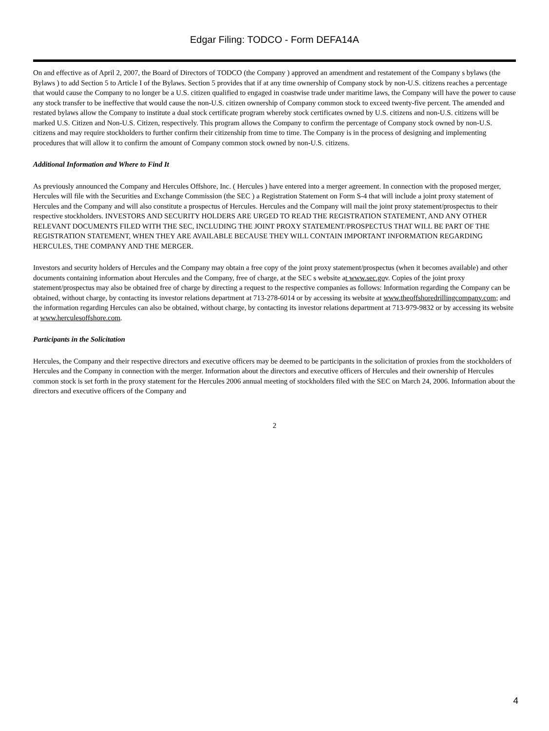Edgar Filing: TODCO - Form DEFA14A
On and effective as of April 2, 2007, the Board of Directors of TODCO (the Company ) approved an amendment and restatement of the Company s bylaws (the Bylaws ) to add Section 5 to Article I of the Bylaws. Section 5 provides that if at any time ownership of Company stock by non-U.S. citizens reaches a percentage that would cause the Company to no longer be a U.S. citizen qualified to engaged in coastwise trade under maritime laws, the Company will have the power to cause any stock transfer to be ineffective that would cause the non-U.S. citizen ownership of Company common stock to exceed twenty-five percent. The amended and restated bylaws allow the Company to institute a dual stock certificate program whereby stock certificates owned by U.S. citizens and non-U.S. citizens will be marked U.S. Citizen and Non-U.S. Citizen, respectively. This program allows the Company to confirm the percentage of Company stock owned by non-U.S. citizens and may require stockholders to further confirm their citizenship from time to time. The Company is in the process of designing and implementing procedures that will allow it to confirm the amount of Company common stock owned by non-U.S. citizens.
Additional Information and Where to Find It
As previously announced the Company and Hercules Offshore, Inc. ( Hercules ) have entered into a merger agreement. In connection with the proposed merger, Hercules will file with the Securities and Exchange Commission (the SEC ) a Registration Statement on Form S-4 that will include a joint proxy statement of Hercules and the Company and will also constitute a prospectus of Hercules. Hercules and the Company will mail the joint proxy statement/prospectus to their respective stockholders. INVESTORS AND SECURITY HOLDERS ARE URGED TO READ THE REGISTRATION STATEMENT, AND ANY OTHER RELEVANT DOCUMENTS FILED WITH THE SEC, INCLUDING THE JOINT PROXY STATEMENT/PROSPECTUS THAT WILL BE PART OF THE REGISTRATION STATEMENT, WHEN THEY ARE AVAILABLE BECAUSE THEY WILL CONTAIN IMPORTANT INFORMATION REGARDING HERCULES, THE COMPANY AND THE MERGER.
Investors and security holders of Hercules and the Company may obtain a free copy of the joint proxy statement/prospectus (when it becomes available) and other documents containing information about Hercules and the Company, free of charge, at the SEC s website at www.sec.gov. Copies of the joint proxy statement/prospectus may also be obtained free of charge by directing a request to the respective companies as follows: Information regarding the Company can be obtained, without charge, by contacting its investor relations department at 713-278-6014 or by accessing its website at www.theoffshoredrillingcompany.com; and the information regarding Hercules can also be obtained, without charge, by contacting its investor relations department at 713-979-9832 or by accessing its website at www.herculesoffshore.com.
Participants in the Solicitation
Hercules, the Company and their respective directors and executive officers may be deemed to be participants in the solicitation of proxies from the stockholders of Hercules and the Company in connection with the merger. Information about the directors and executive officers of Hercules and their ownership of Hercules common stock is set forth in the proxy statement for the Hercules 2006 annual meeting of stockholders filed with the SEC on March 24, 2006. Information about the directors and executive officers of the Company and
2
4